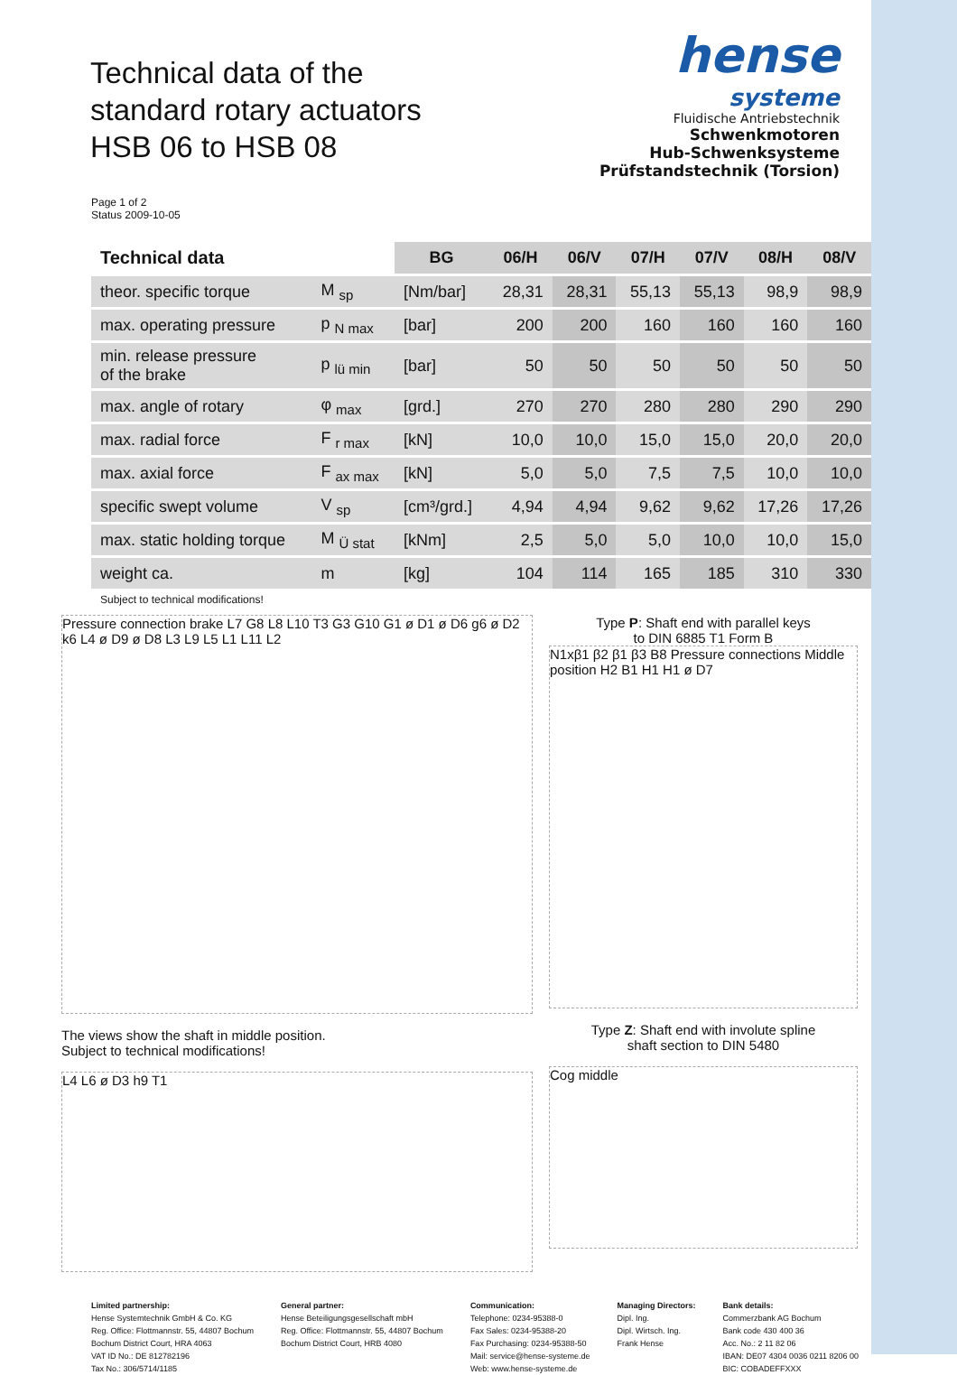Technical data of the
standard rotary actuators
HSB 06 to HSB 08
hense
systeme
Fluidische Antriebstechnik
Schwenkmotoren
Hub-Schwenksysteme
Prüfstandstechnik (Torsion)
Page 1 of 2
Status 2009-10-05
| Technical data | | BG | 06/H | 06/V | 07/H | 07/V | 08/H | 08/V |
| --- | --- | --- | --- | --- | --- | --- | --- | --- |
| theor. specific torque | M <sub>sp</sub> | [Nm/bar] | 28,31 | 28,31 | 55,13 | 55,13 | 98,9 | 98,9 |
| max. operating pressure | p <sub>N max</sub> | [bar] | 200 | 200 | 160 | 160 | 160 | 160 |
| min. release pressure of the brake | p <sub>lü min</sub> | [bar] | 50 | 50 | 50 | 50 | 50 | 50 |
| max. angle of rotary | φ <sub>max</sub> | [grd.] | 270 | 270 | 280 | 280 | 290 | 290 |
| max. radial force | F <sub>r max</sub> | [kN] | 10,0 | 10,0 | 15,0 | 15,0 | 20,0 | 20,0 |
| max. axial force | F <sub>ax max</sub> | [kN] | 5,0 | 5,0 | 7,5 | 7,5 | 10,0 | 10,0 |
| specific swept volume | V <sub>sp</sub> | [cm³/grd.] | 4,94 | 4,94 | 9,62 | 9,62 | 17,26 | 17,26 |
| max. static holding torque | M <sub>Ü stat</sub> | [kNm] | 2,5 | 5,0 | 5,0 | 10,0 | 10,0 | 15,0 |
| weight ca. | m | [kg] | 104 | 114 | 165 | 185 | 310 | 330 |
Subject to technical modifications!
Pressure connection brake L7 G8 L8 L10 T3 G3 G10 G1 ø D1 ø D6 g6 ø D2 k6 L4 ø D9 ø D8 L3 L9 L5 L1 L11 L2
The views show the shaft in middle position.
Subject to technical modifications!
L4 L6 ø D3 h9 T1
Type P: Shaft end with parallel keys
to DIN 6885 T1 Form B
N1xβ1 β2 β1 β3 B8 Pressure connections Middle position H2 B1 H1 H1 ø D7
Type Z: Shaft end with involute spline
shaft section to DIN 5480
Cog middle
Limited partnership:
Hense Systemtechnik GmbH & Co. KG
Reg. Office: Flottmannstr. 55, 44807 Bochum
Bochum District Court, HRA 4063
VAT ID No.: DE 812782196
Tax No.: 306/5714/1185
General partner:
Hense Beteiligungsgesellschaft mbH
Reg. Office: Flottmannstr. 55, 44807 Bochum
Bochum District Court, HRB 4080
Communication:
Telephone: 0234-95388-0
Fax Sales: 0234-95388-20
Fax Purchasing: 0234-95388-50
Mail: service@hense-systeme.de
Web: www.hense-systeme.de
Managing Directors:
Dipl. Ing.
Dipl. Wirtsch. Ing.
Frank Hense
Bank details:
Commerzbank AG Bochum
Bank code 430 400 36
Acc. No.: 2 11 82 06
IBAN: DE07 4304 0036 0211 8206 00
BIC: COBADEFFXXX